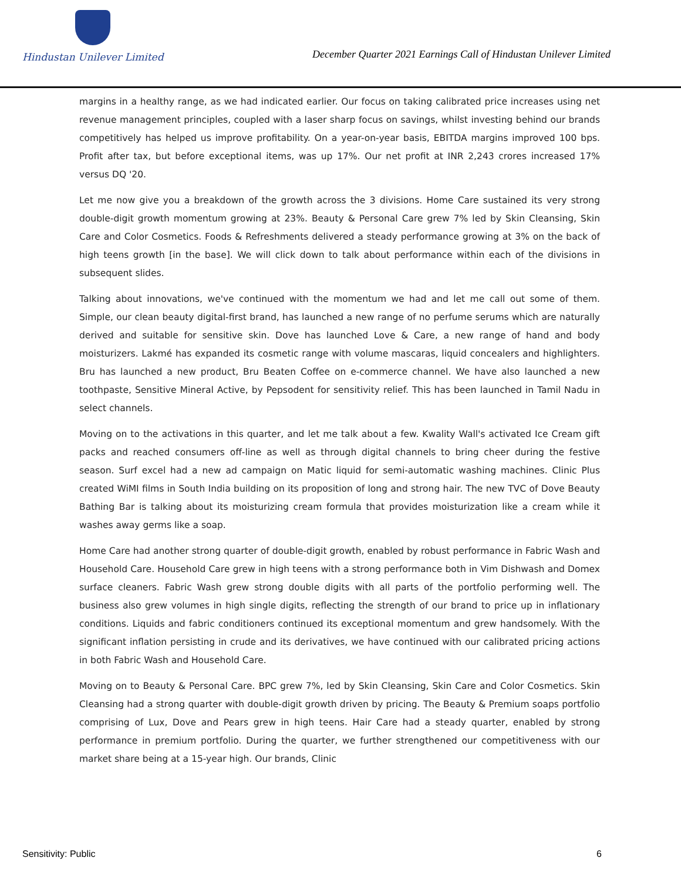Hindustan Unilever Limited
December Quarter 2021 Earnings Call of Hindustan Unilever Limited
margins in a healthy range, as we had indicated earlier. Our focus on taking calibrated price increases using net revenue management principles, coupled with a laser sharp focus on savings, whilst investing behind our brands competitively has helped us improve profitability. On a year-on-year basis, EBITDA margins improved 100 bps. Profit after tax, but before exceptional items, was up 17%. Our net profit at INR 2,243 crores increased 17% versus DQ '20.
Let me now give you a breakdown of the growth across the 3 divisions. Home Care sustained its very strong double-digit growth momentum growing at 23%. Beauty & Personal Care grew 7% led by Skin Cleansing, Skin Care and Color Cosmetics. Foods & Refreshments delivered a steady performance growing at 3% on the back of high teens growth [in the base]. We will click down to talk about performance within each of the divisions in subsequent slides.
Talking about innovations, we've continued with the momentum we had and let me call out some of them. Simple, our clean beauty digital-first brand, has launched a new range of no perfume serums which are naturally derived and suitable for sensitive skin. Dove has launched Love & Care, a new range of hand and body moisturizers. Lakmé has expanded its cosmetic range with volume mascaras, liquid concealers and highlighters. Bru has launched a new product, Bru Beaten Coffee on e-commerce channel. We have also launched a new toothpaste, Sensitive Mineral Active, by Pepsodent for sensitivity relief. This has been launched in Tamil Nadu in select channels.
Moving on to the activations in this quarter, and let me talk about a few. Kwality Wall's activated Ice Cream gift packs and reached consumers off-line as well as through digital channels to bring cheer during the festive season. Surf excel had a new ad campaign on Matic liquid for semi-automatic washing machines. Clinic Plus created WiMI films in South India building on its proposition of long and strong hair. The new TVC of Dove Beauty Bathing Bar is talking about its moisturizing cream formula that provides moisturization like a cream while it washes away germs like a soap.
Home Care had another strong quarter of double-digit growth, enabled by robust performance in Fabric Wash and Household Care. Household Care grew in high teens with a strong performance both in Vim Dishwash and Domex surface cleaners. Fabric Wash grew strong double digits with all parts of the portfolio performing well. The business also grew volumes in high single digits, reflecting the strength of our brand to price up in inflationary conditions. Liquids and fabric conditioners continued its exceptional momentum and grew handsomely. With the significant inflation persisting in crude and its derivatives, we have continued with our calibrated pricing actions in both Fabric Wash and Household Care.
Moving on to Beauty & Personal Care. BPC grew 7%, led by Skin Cleansing, Skin Care and Color Cosmetics. Skin Cleansing had a strong quarter with double-digit growth driven by pricing. The Beauty & Premium soaps portfolio comprising of Lux, Dove and Pears grew in high teens. Hair Care had a steady quarter, enabled by strong performance in premium portfolio. During the quarter, we further strengthened our competitiveness with our market share being at a 15-year high. Our brands, Clinic
Sensitivity: Public 6